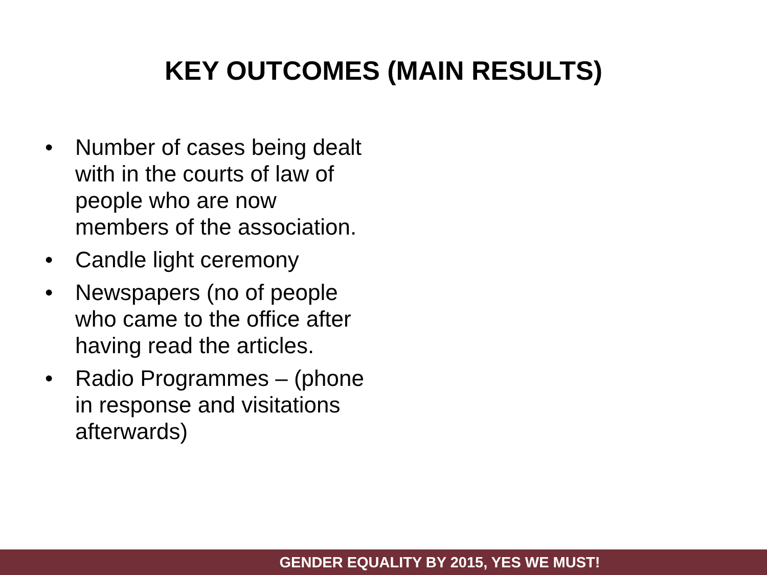KEY OUTCOMES (MAIN RESULTS)
• Number of cases being dealt with in the courts of law of people who are now members of the association.
• Candle light ceremony
• Newspapers (no of people who came to the office after having read the articles.
• Radio Programmes – (phone in response and visitations afterwards)
GENDER EQUALITY BY 2015, YES WE MUST!